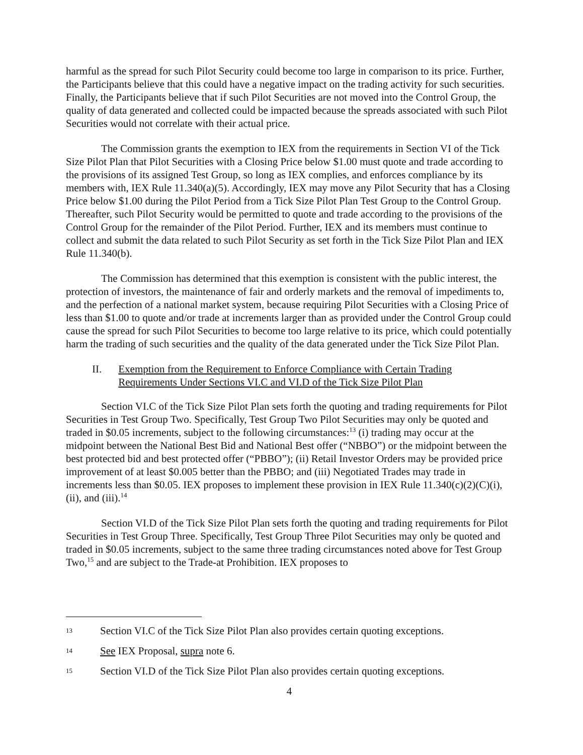harmful as the spread for such Pilot Security could become too large in comparison to its price. Further, the Participants believe that this could have a negative impact on the trading activity for such securities. Finally, the Participants believe that if such Pilot Securities are not moved into the Control Group, the quality of data generated and collected could be impacted because the spreads associated with such Pilot Securities would not correlate with their actual price.
The Commission grants the exemption to IEX from the requirements in Section VI of the Tick Size Pilot Plan that Pilot Securities with a Closing Price below $1.00 must quote and trade according to the provisions of its assigned Test Group, so long as IEX complies, and enforces compliance by its members with, IEX Rule 11.340(a)(5). Accordingly, IEX may move any Pilot Security that has a Closing Price below $1.00 during the Pilot Period from a Tick Size Pilot Plan Test Group to the Control Group. Thereafter, such Pilot Security would be permitted to quote and trade according to the provisions of the Control Group for the remainder of the Pilot Period. Further, IEX and its members must continue to collect and submit the data related to such Pilot Security as set forth in the Tick Size Pilot Plan and IEX Rule 11.340(b).
The Commission has determined that this exemption is consistent with the public interest, the protection of investors, the maintenance of fair and orderly markets and the removal of impediments to, and the perfection of a national market system, because requiring Pilot Securities with a Closing Price of less than $1.00 to quote and/or trade at increments larger than as provided under the Control Group could cause the spread for such Pilot Securities to become too large relative to its price, which could potentially harm the trading of such securities and the quality of the data generated under the Tick Size Pilot Plan.
II. Exemption from the Requirement to Enforce Compliance with Certain Trading Requirements Under Sections VI.C and VI.D of the Tick Size Pilot Plan
Section VI.C of the Tick Size Pilot Plan sets forth the quoting and trading requirements for Pilot Securities in Test Group Two. Specifically, Test Group Two Pilot Securities may only be quoted and traded in $0.05 increments, subject to the following circumstances:<sup>13</sup> (i) trading may occur at the midpoint between the National Best Bid and National Best offer (“NBBO”) or the midpoint between the best protected bid and best protected offer (“PBBO”); (ii) Retail Investor Orders may be provided price improvement of at least $0.005 better than the PBBO; and (iii) Negotiated Trades may trade in increments less than $0.05. IEX proposes to implement these provision in IEX Rule 11.340(c)(2)(C)(i), (ii), and (iii).<sup>14</sup>
Section VI.D of the Tick Size Pilot Plan sets forth the quoting and trading requirements for Pilot Securities in Test Group Three. Specifically, Test Group Three Pilot Securities may only be quoted and traded in $0.05 increments, subject to the same three trading circumstances noted above for Test Group Two,<sup>15</sup> and are subject to the Trade-at Prohibition. IEX proposes to
13 Section VI.C of the Tick Size Pilot Plan also provides certain quoting exceptions.
14 See IEX Proposal, supra note 6.
15 Section VI.D of the Tick Size Pilot Plan also provides certain quoting exceptions.
4